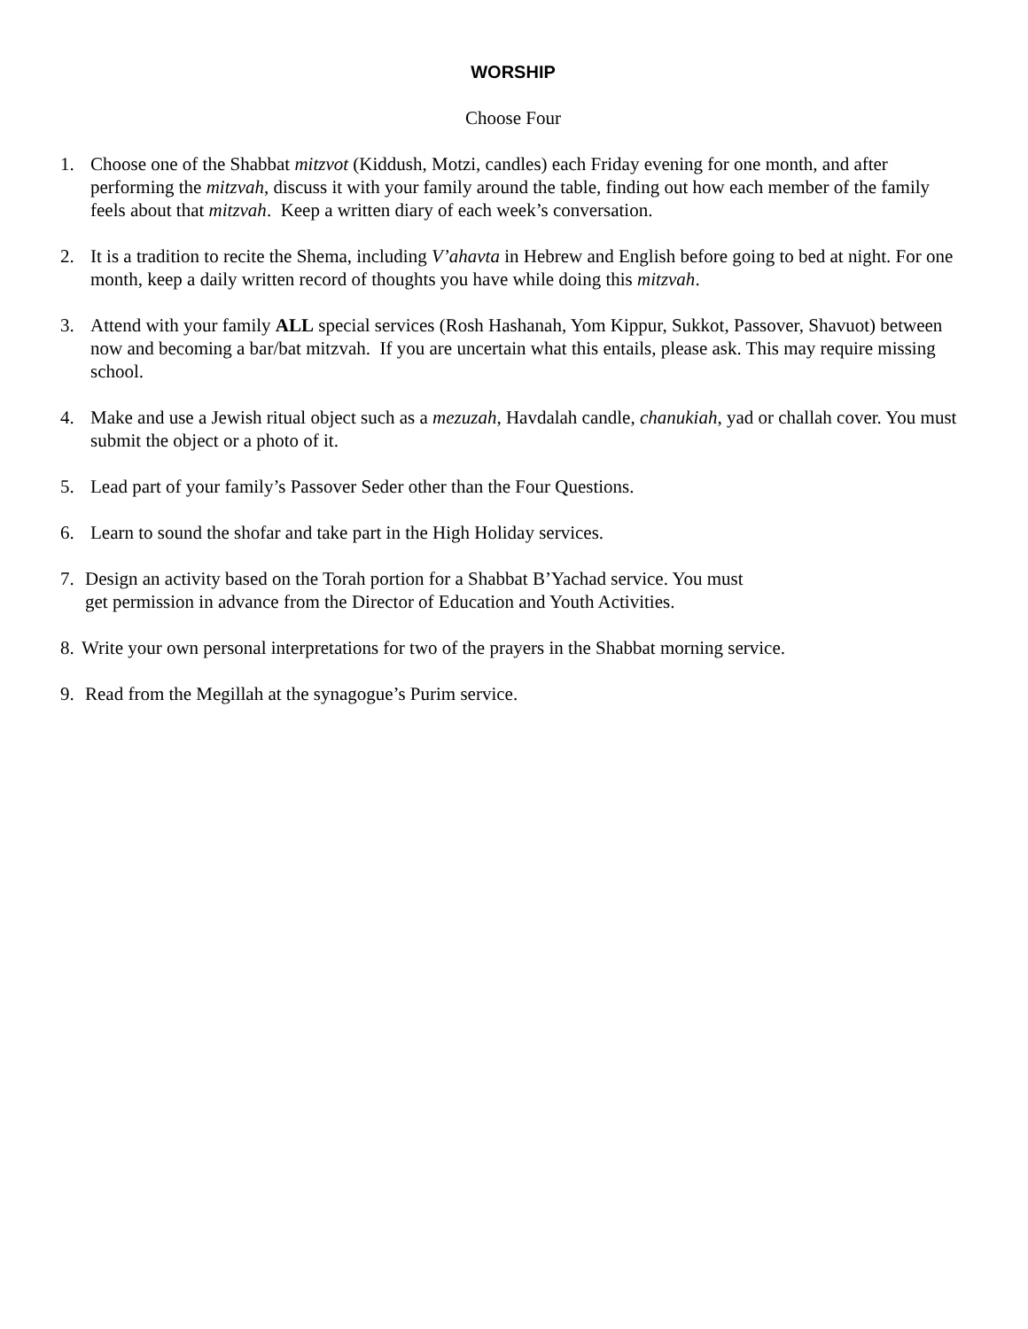WORSHIP
Choose Four
1. Choose one of the Shabbat mitzvot (Kiddush, Motzi, candles) each Friday evening for one month, and after performing the mitzvah, discuss it with your family around the table, finding out how each member of the family feels about that mitzvah. Keep a written diary of each week’s conversation.
2. It is a tradition to recite the Shema, including V’ahavta in Hebrew and English before going to bed at night. For one month, keep a daily written record of thoughts you have while doing this mitzvah.
3. Attend with your family ALL special services (Rosh Hashanah, Yom Kippur, Sukkot, Passover, Shavuot) between now and becoming a bar/bat mitzvah. If you are uncertain what this entails, please ask. This may require missing school.
4. Make and use a Jewish ritual object such as a mezuzah, Havdalah candle, chanukiah, yad or challah cover. You must submit the object or a photo of it.
5. Lead part of your family’s Passover Seder other than the Four Questions.
6. Learn to sound the shofar and take part in the High Holiday services.
7. Design an activity based on the Torah portion for a Shabbat B’Yachad service. You must
get permission in advance from the Director of Education and Youth Activities.
8. Write your own personal interpretations for two of the prayers in the Shabbat morning service.
9. Read from the Megillah at the synagogue’s Purim service.